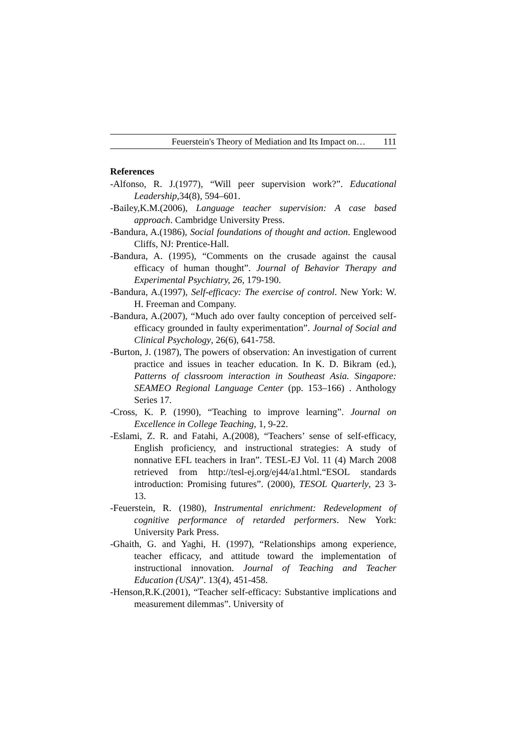Feuerstein's Theory of Mediation and Its Impact on… 111
References
-Alfonso, R. J.(1977), “Will peer supervision work?”. Educational Leadership,34(8), 594–601.
-Bailey,K.M.(2006), Language teacher supervision: A case based approach. Cambridge University Press.
-Bandura, A.(1986), Social foundations of thought and action. Englewood Cliffs, NJ: Prentice-Hall.
-Bandura, A. (1995), “Comments on the crusade against the causal efficacy of human thought”. Journal of Behavior Therapy and Experimental Psychiatry, 26, 179-190.
-Bandura, A.(1997), Self-efficacy: The exercise of control. New York: W. H. Freeman and Company.
-Bandura, A.(2007), “Much ado over faulty conception of perceived self-efficacy grounded in faulty experimentation”. Journal of Social and Clinical Psychology, 26(6), 641-758.
-Burton, J. (1987), The powers of observation: An investigation of current practice and issues in teacher education. In K. D. Bikram (ed.), Patterns of classroom interaction in Southeast Asia. Singapore: SEAMEO Regional Language Center (pp. 153–166) . Anthology Series 17.
-Cross, K. P. (1990), “Teaching to improve learning”. Journal on Excellence in College Teaching, 1, 9-22.
-Eslami, Z. R. and Fatahi, A.(2008), “Teachers’ sense of self-efficacy, English proficiency, and instructional strategies: A study of nonnative EFL teachers in Iran”. TESL-EJ Vol. 11 (4) March 2008 retrieved from http://tesl-ej.org/ej44/a1.html.“ESOL standards introduction: Promising futures”. (2000), TESOL Quarterly, 23 3-13.
-Feuerstein, R. (1980), Instrumental enrichment: Redevelopment of cognitive performance of retarded performers. New York: University Park Press.
-Ghaith, G. and Yaghi, H. (1997), “Relationships among experience, teacher efficacy, and attitude toward the implementation of instructional innovation. Journal of Teaching and Teacher Education (USA)”. 13(4), 451-458.
-Henson,R.K.(2001), “Teacher self-efficacy: Substantive implications and measurement dilemmas”. University of